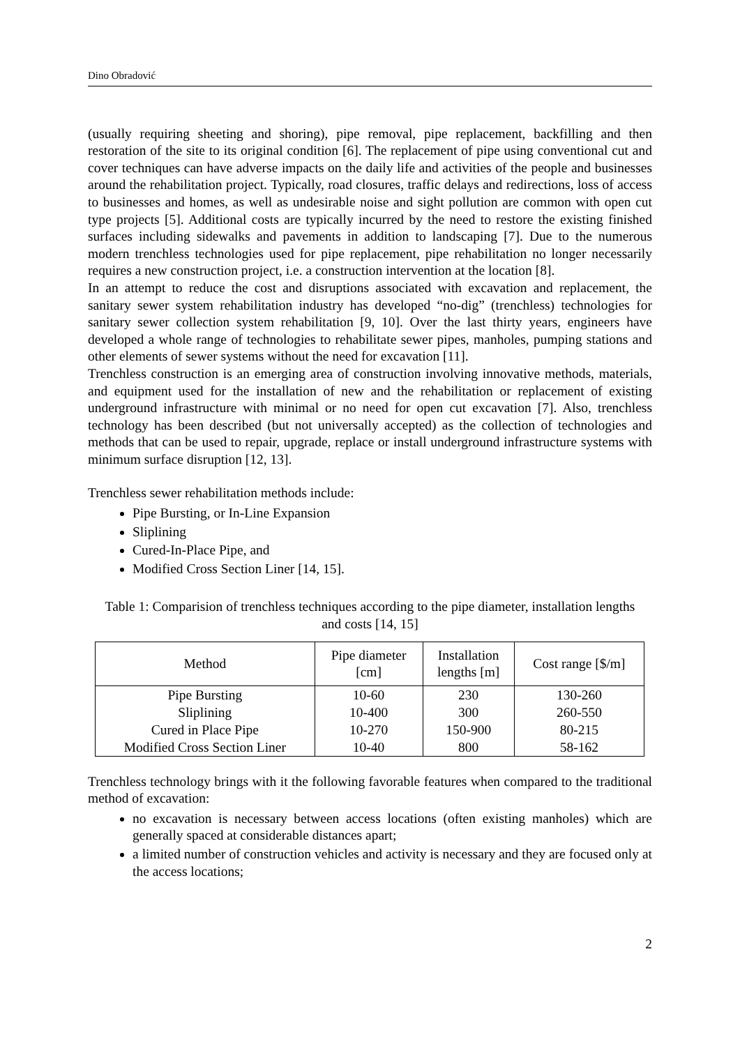Dino Obradović
(usually requiring sheeting and shoring), pipe removal, pipe replacement, backfilling and then restoration of the site to its original condition [6]. The replacement of pipe using conventional cut and cover techniques can have adverse impacts on the daily life and activities of the people and businesses around the rehabilitation project. Typically, road closures, traffic delays and redirections, loss of access to businesses and homes, as well as undesirable noise and sight pollution are common with open cut type projects [5]. Additional costs are typically incurred by the need to restore the existing finished surfaces including sidewalks and pavements in addition to landscaping [7]. Due to the numerous modern trenchless technologies used for pipe replacement, pipe rehabilitation no longer necessarily requires a new construction project, i.e. a construction intervention at the location [8].
In an attempt to reduce the cost and disruptions associated with excavation and replacement, the sanitary sewer system rehabilitation industry has developed “no-dig” (trenchless) technologies for sanitary sewer collection system rehabilitation [9, 10]. Over the last thirty years, engineers have developed a whole range of technologies to rehabilitate sewer pipes, manholes, pumping stations and other elements of sewer systems without the need for excavation [11].
Trenchless construction is an emerging area of construction involving innovative methods, materials, and equipment used for the installation of new and the rehabilitation or replacement of existing underground infrastructure with minimal or no need for open cut excavation [7]. Also, trenchless technology has been described (but not universally accepted) as the collection of technologies and methods that can be used to repair, upgrade, replace or install underground infrastructure systems with minimum surface disruption [12, 13].
Trenchless sewer rehabilitation methods include:
Pipe Bursting, or In-Line Expansion
Sliplining
Cured-In-Place Pipe, and
Modified Cross Section Liner [14, 15].
Table 1: Comparision of trenchless techniques according to the pipe diameter, installation lengths and costs [14, 15]
| Method | Pipe diameter [cm] | Installation lengths [m] | Cost range [$/m] |
| --- | --- | --- | --- |
| Pipe Bursting | 10-60 | 230 | 130-260 |
| Sliplining | 10-400 | 300 | 260-550 |
| Cured in Place Pipe | 10-270 | 150-900 | 80-215 |
| Modified Cross Section Liner | 10-40 | 800 | 58-162 |
Trenchless technology brings with it the following favorable features when compared to the traditional method of excavation:
no excavation is necessary between access locations (often existing manholes) which are generally spaced at considerable distances apart;
a limited number of construction vehicles and activity is necessary and they are focused only at the access locations;
2